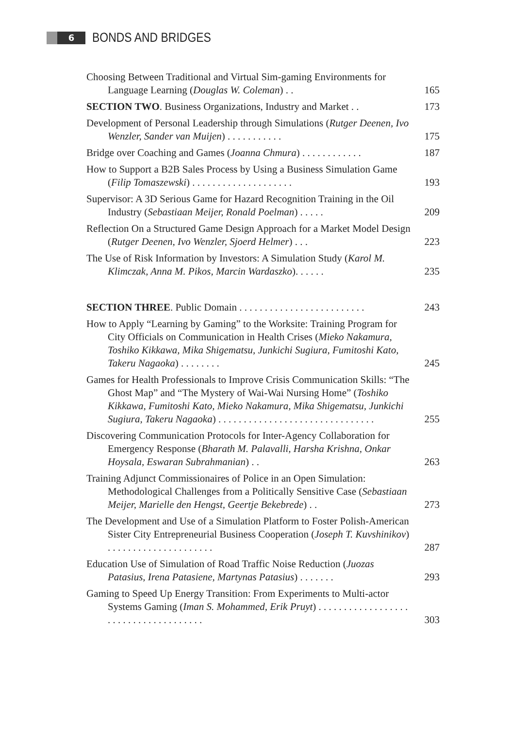6
BONDS AND BRIDGES
Choosing Between Traditional and Virtual Sim-gaming Environments for Language Learning (Douglas W. Coleman) . .
165
SECTION TWO. Business Organizations, Industry and Market . .
173
Development of Personal Leadership through Simulations (Rutger Deenen, Ivo Wenzler, Sander van Muijen) . . . . . . . . . . .
175
Bridge over Coaching and Games (Joanna Chmura) . . . . . . . . . . . .
187
How to Support a B2B Sales Process by Using a Business Simulation Game (Filip Tomaszewski) . . . . . . . . . . . . . . . . . . . .
193
Supervisor: A 3D Serious Game for Hazard Recognition Training in the Oil Industry (Sebastiaan Meijer, Ronald Poelman) . . . . .
209
Reflection On a Structured Game Design Approach for a Market Model Design (Rutger Deenen, Ivo Wenzler, Sjoerd Helmer) . . .
223
The Use of Risk Information by Investors: A Simulation Study (Karol M. Klimczak, Anna M. Pikos, Marcin Wardaszko). . . . . .
235
SECTION THREE. Public Domain . . . . . . . . . . . . . . . . . . . . . . . . .
243
How to Apply “Learning by Gaming” to the Worksite: Training Program for City Officials on Communication in Health Crises (Mieko Nakamura, Toshiko Kikkawa, Mika Shigematsu, Junkichi Sugiura, Fumitoshi Kato, Takeru Nagaoka) . . . . . . . .
245
Games for Health Professionals to Improve Crisis Communication Skills: “The Ghost Map” and “The Mystery of Wai-Wai Nursing Home” (Toshiko Kikkawa, Fumitoshi Kato, Mieko Nakamura, Mika Shigematsu, Junkichi Sugiura, Takeru Nagaoka) . . . . . . . . . . . . . . . . . . . . . . . . . . . . . . .
255
Discovering Communication Protocols for Inter-Agency Collaboration for Emergency Response (Bharath M. Palavalli, Harsha Krishna, Onkar Hoysala, Eswaran Subrahmanian) . .
263
Training Adjunct Commissionaires of Police in an Open Simulation: Methodological Challenges from a Politically Sensitive Case (Sebastiaan Meijer, Marielle den Hengst, Geertje Bekebrede) . .
273
The Development and Use of a Simulation Platform to Foster Polish-American Sister City Entrepreneurial Business Cooperation (Joseph T. Kuvshinikov) . . . . . . . . . . . . . . . . . . . . .
287
Education Use of Simulation of Road Traffic Noise Reduction (Juozas Patasius, Irena Patasiene, Martynas Patasius) . . . . . . .
293
Gaming to Speed Up Energy Transition: From Experiments to Multi-actor Systems Gaming (Iman S. Mohammed, Erik Pruyt) . . . . . . . . . . . . . . . . . . . . . . . . . . . . . . . . . . . . .
303